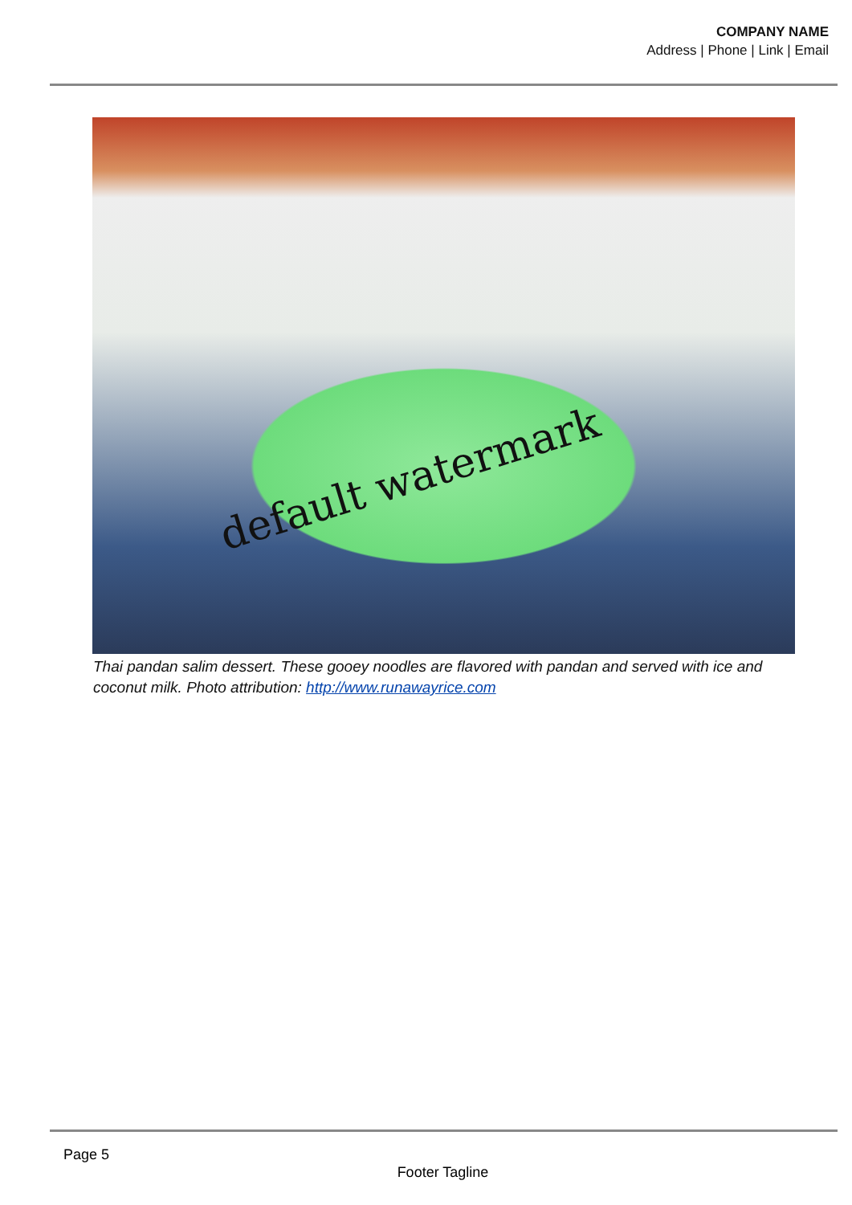COMPANY NAME
Address | Phone | Link | Email
default watermark
Thai pandan salim dessert. These gooey noodles are flavored with pandan and served with ice and coconut milk. Photo attribution: http://www.runawayrice.com
Page 5
Footer Tagline